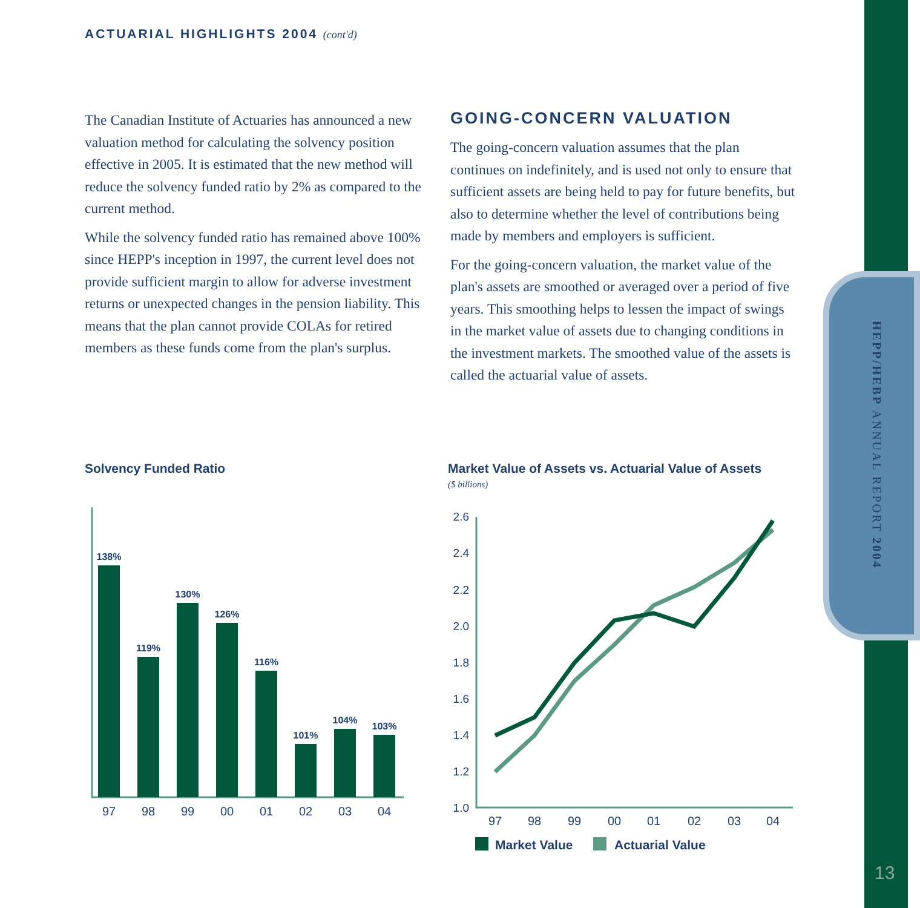HEPP/HEBP ANNUAL REPORT 2004
ACTUARIAL HIGHLIGHTS 2004 (cont'd)
The Canadian Institute of Actuaries has announced a new valuation method for calculating the solvency position effective in 2005. It is estimated that the new method will reduce the solvency funded ratio by 2% as compared to the current method.
While the solvency funded ratio has remained above 100% since HEPP's inception in 1997, the current level does not provide sufficient margin to allow for adverse investment returns or unexpected changes in the pension liability. This means that the plan cannot provide COLAs for retired members as these funds come from the plan's surplus.
GOING-CONCERN VALUATION
The going-concern valuation assumes that the plan continues on indefinitely, and is used not only to ensure that sufficient assets are being held to pay for future benefits, but also to determine whether the level of contributions being made by members and employers is sufficient.
For the going-concern valuation, the market value of the plan's assets are smoothed or averaged over a period of five years. This smoothing helps to lessen the impact of swings in the market value of assets due to changing conditions in the investment markets. The smoothed value of the assets is called the actuarial value of assets.
Solvency Funded Ratio
Market Value of Assets vs. Actuarial Value of Assets
($ billions)
138%
119%
130%
126%
116%
101%
104%
103%
97
98
99
00
01
02
03
04
2.6
2.4
2.2
2.0
1.8
1.6
1.4
1.2
1.0
97
98
99
00
01
02
03
04
Market Value
Actuarial Value
13